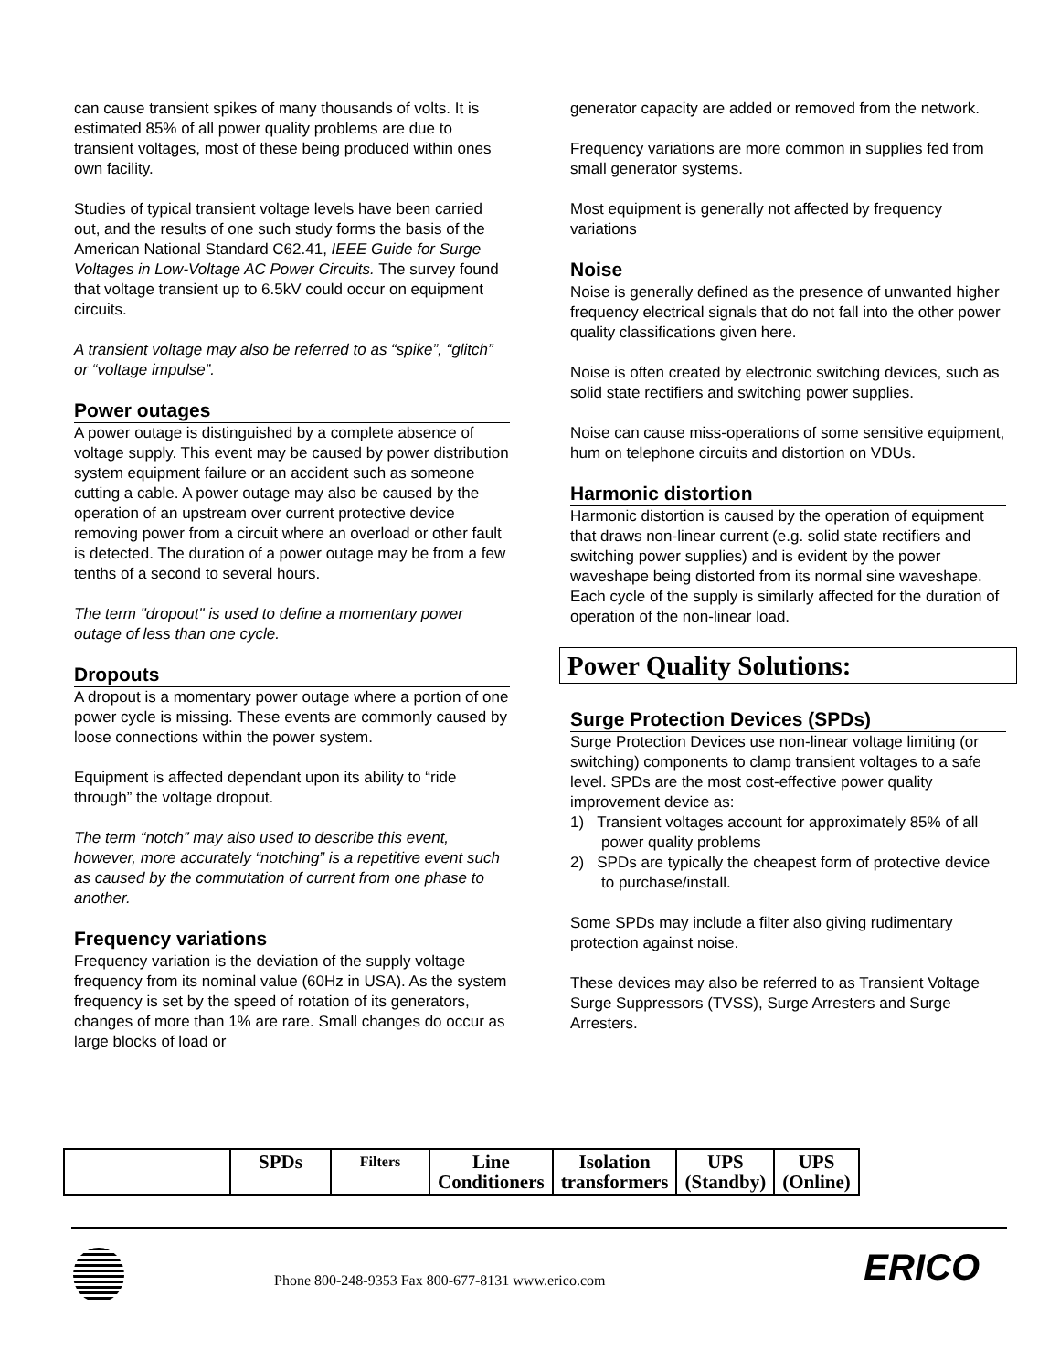can cause transient spikes of many thousands of volts. It is estimated 85% of all power quality problems are due to transient voltages, most of these being produced within ones own facility.
Studies of typical transient voltage levels have been carried out, and the results of one such study forms the basis of the American National Standard C62.41, IEEE Guide for Surge Voltages in Low-Voltage AC Power Circuits. The survey found that voltage transient up to 6.5kV could occur on equipment circuits.
A transient voltage may also be referred to as “spike”, “glitch” or “voltage impulse”.
Power outages
A power outage is distinguished by a complete absence of voltage supply. This event may be caused by power distribution system equipment failure or an accident such as someone cutting a cable. A power outage may also be caused by the operation of an upstream over current protective device removing power from a circuit where an overload or other fault is detected. The duration of a power outage may be from a few tenths of a second to several hours.
The term "dropout" is used to define a momentary power outage of less than one cycle.
Dropouts
A dropout is a momentary power outage where a portion of one power cycle is missing. These events are commonly caused by loose connections within the power system.
Equipment is affected dependant upon its ability to “ride through” the voltage dropout.
The term “notch” may also used to describe this event, however, more accurately “notching” is a repetitive event such as caused by the commutation of current from one phase to another.
Frequency variations
Frequency variation is the deviation of the supply voltage frequency from its nominal value (60Hz in USA). As the system frequency is set by the speed of rotation of its generators, changes of more than 1% are rare. Small changes do occur as large blocks of load or
generator capacity are added or removed from the network.
Frequency variations are more common in supplies fed from small generator systems.
Most equipment is generally not affected by frequency variations
Noise
Noise is generally defined as the presence of unwanted higher frequency electrical signals that do not fall into the other power quality classifications given here.
Noise is often created by electronic switching devices, such as solid state rectifiers and switching power supplies.
Noise can cause miss-operations of some sensitive equipment, hum on telephone circuits and distortion on VDUs.
Harmonic distortion
Harmonic distortion is caused by the operation of equipment that draws non-linear current (e.g. solid state rectifiers and switching power supplies) and is evident by the power waveshape being distorted from its normal sine waveshape. Each cycle of the supply is similarly affected for the duration of operation of the non-linear load.
Power Quality Solutions:
Surge Protection Devices (SPDs)
Surge Protection Devices use non-linear voltage limiting (or switching) components to clamp transient voltages to a safe level. SPDs are the most cost-effective power quality improvement device as:
1) Transient voltages account for approximately 85% of all power quality problems
2) SPDs are typically the cheapest form of protective device to purchase/install.
Some SPDs may include a filter also giving rudimentary protection against noise.
These devices may also be referred to as Transient Voltage Surge Suppressors (TVSS), Surge Arresters and Surge Arresters.
| | SPDs | Filters | Line Conditioners | Isolation transformers | UPS (Standby) | UPS (Online) |
| --- | --- | --- | --- | --- | --- | --- |
Phone 800-248-9353 Fax 800-677-8131 www.erico.com
ERICO